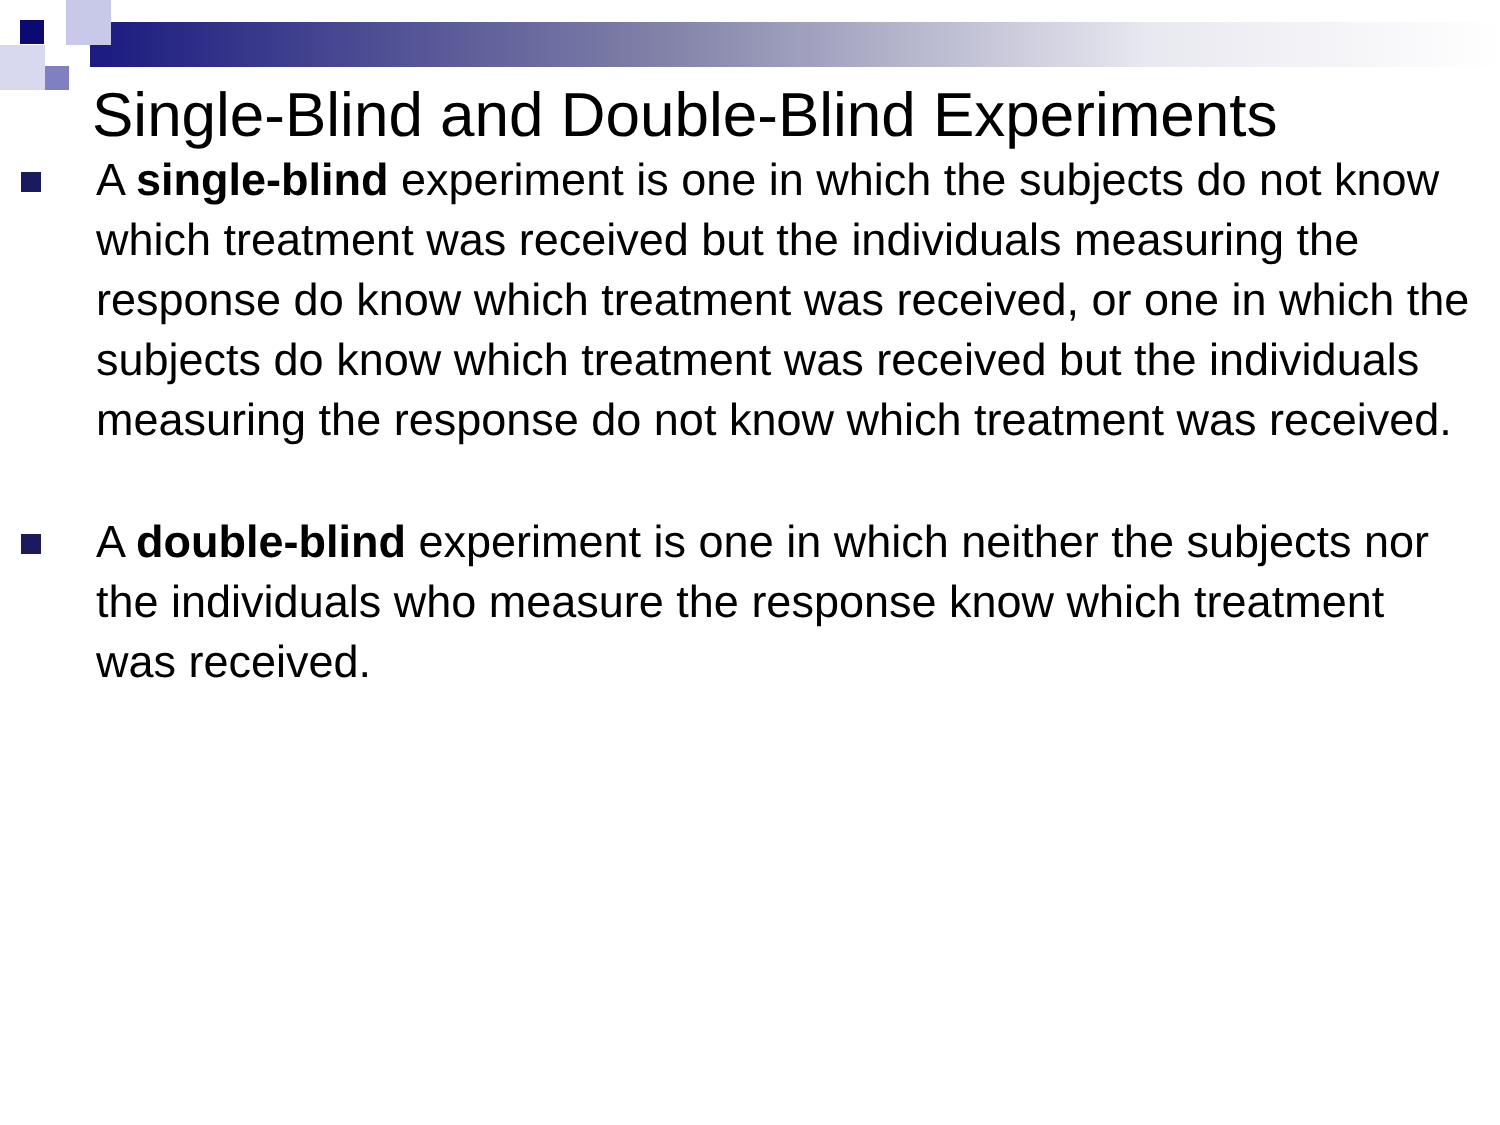Single-Blind and Double-Blind Experiments
A single-blind experiment is one in which the subjects do not know which treatment was received but the individuals measuring the response do know which treatment was received, or one in which the subjects do know which treatment was received but the individuals measuring the response do not know which treatment was received.
A double-blind experiment is one in which neither the subjects nor the individuals who measure the response know which treatment was received.